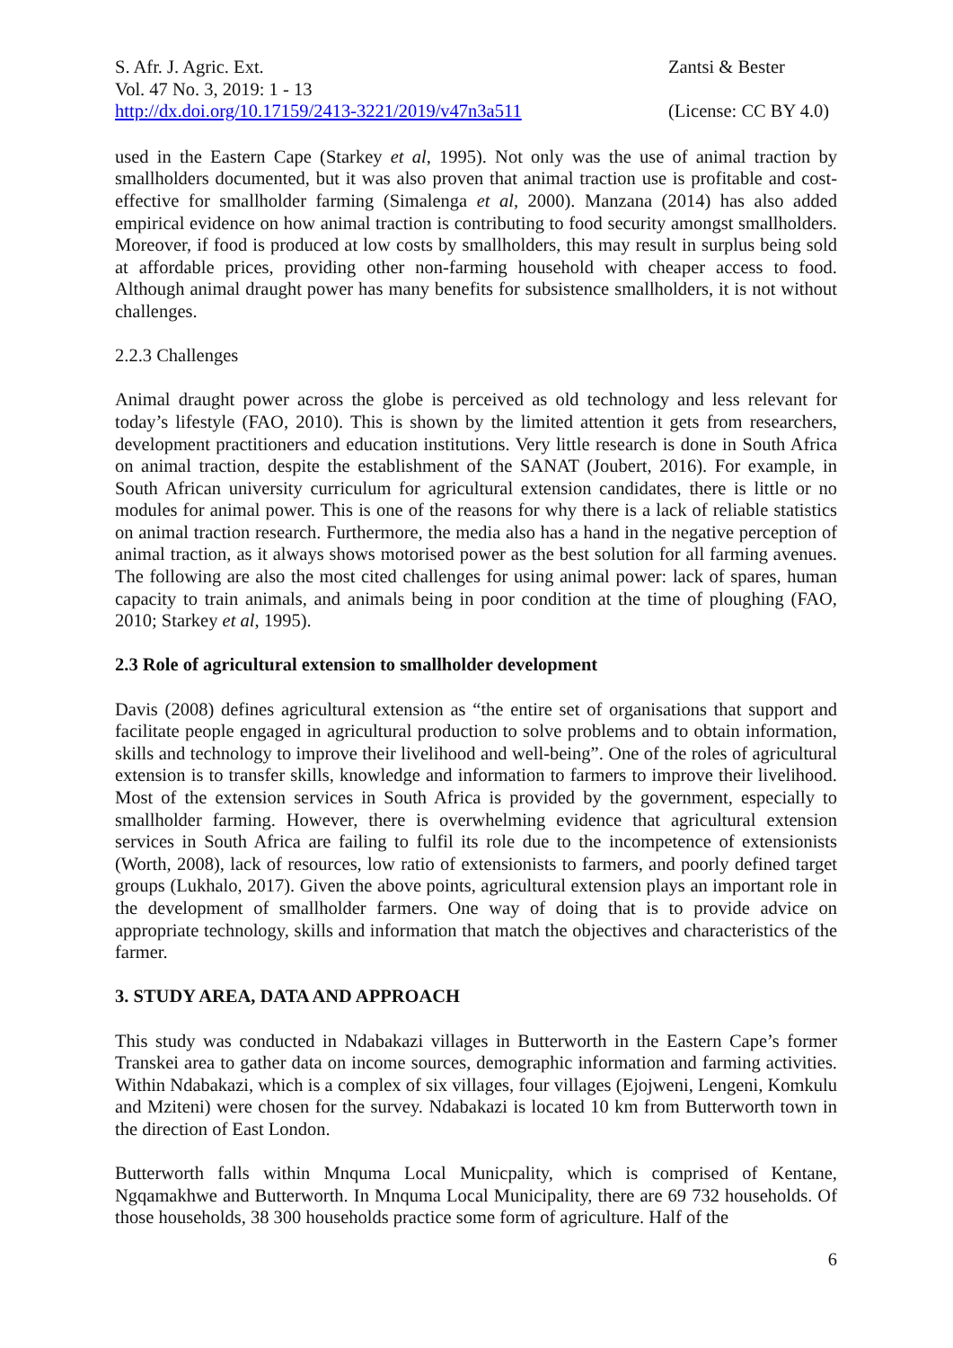S. Afr. J. Agric. Ext.
Vol. 47 No. 3, 2019: 1 - 13
http://dx.doi.org/10.17159/2413-3221/2019/v47n3a511
Zantsi & Bester
(License: CC BY 4.0)
used in the Eastern Cape (Starkey et al, 1995). Not only was the use of animal traction by smallholders documented, but it was also proven that animal traction use is profitable and cost-effective for smallholder farming (Simalenga et al, 2000). Manzana (2014) has also added empirical evidence on how animal traction is contributing to food security amongst smallholders. Moreover, if food is produced at low costs by smallholders, this may result in surplus being sold at affordable prices, providing other non-farming household with cheaper access to food. Although animal draught power has many benefits for subsistence smallholders, it is not without challenges.
2.2.3 Challenges
Animal draught power across the globe is perceived as old technology and less relevant for today’s lifestyle (FAO, 2010). This is shown by the limited attention it gets from researchers, development practitioners and education institutions. Very little research is done in South Africa on animal traction, despite the establishment of the SANAT (Joubert, 2016). For example, in South African university curriculum for agricultural extension candidates, there is little or no modules for animal power. This is one of the reasons for why there is a lack of reliable statistics on animal traction research. Furthermore, the media also has a hand in the negative perception of animal traction, as it always shows motorised power as the best solution for all farming avenues. The following are also the most cited challenges for using animal power: lack of spares, human capacity to train animals, and animals being in poor condition at the time of ploughing (FAO, 2010; Starkey et al, 1995).
2.3 Role of agricultural extension to smallholder development
Davis (2008) defines agricultural extension as “the entire set of organisations that support and facilitate people engaged in agricultural production to solve problems and to obtain information, skills and technology to improve their livelihood and well-being”. One of the roles of agricultural extension is to transfer skills, knowledge and information to farmers to improve their livelihood. Most of the extension services in South Africa is provided by the government, especially to smallholder farming. However, there is overwhelming evidence that agricultural extension services in South Africa are failing to fulfil its role due to the incompetence of extensionists (Worth, 2008), lack of resources, low ratio of extensionists to farmers, and poorly defined target groups (Lukhalo, 2017). Given the above points, agricultural extension plays an important role in the development of smallholder farmers. One way of doing that is to provide advice on appropriate technology, skills and information that match the objectives and characteristics of the farmer.
3. STUDY AREA, DATA AND APPROACH
This study was conducted in Ndabakazi villages in Butterworth in the Eastern Cape’s former Transkei area to gather data on income sources, demographic information and farming activities. Within Ndabakazi, which is a complex of six villages, four villages (Ejojweni, Lengeni, Komkulu and Mziteni) were chosen for the survey. Ndabakazi is located 10 km from Butterworth town in the direction of East London.
Butterworth falls within Mnquma Local Municpality, which is comprised of Kentane, Ngqamakhwe and Butterworth. In Mnquma Local Municipality, there are 69 732 households. Of those households, 38 300 households practice some form of agriculture. Half of the
6